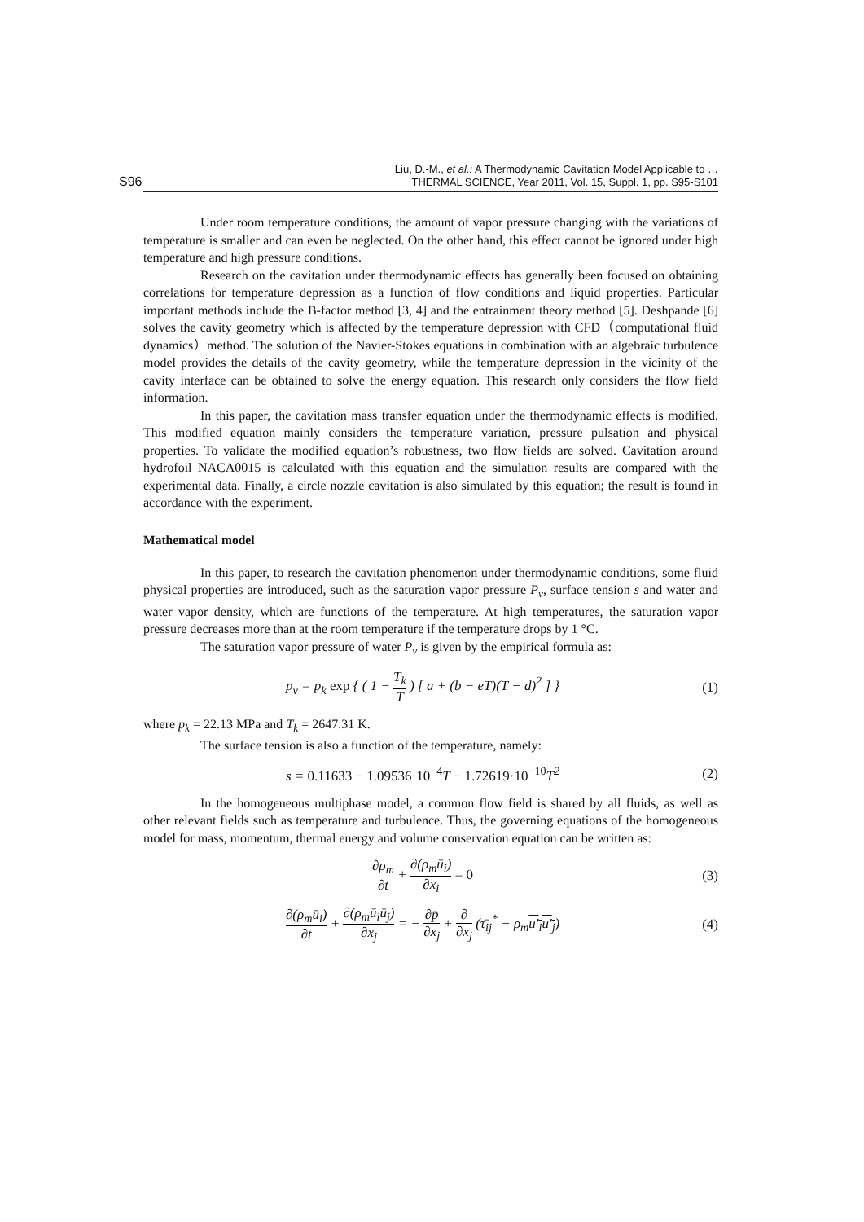S96 Liu, D.-M., et al.: A Thermodynamic Cavitation Model Applicable to …
THERMAL SCIENCE, Year 2011, Vol. 15, Suppl. 1, pp. S95-S101
Under room temperature conditions, the amount of vapor pressure changing with the variations of temperature is smaller and can even be neglected. On the other hand, this effect cannot be ignored under high temperature and high pressure conditions.
Research on the cavitation under thermodynamic effects has generally been focused on obtaining correlations for temperature depression as a function of flow conditions and liquid properties. Particular important methods include the B-factor method [3, 4] and the entrainment theory method [5]. Deshpande [6] solves the cavity geometry which is affected by the temperature depression with CFD（computational fluid dynamics）method. The solution of the Navier-Stokes equations in combination with an algebraic turbulence model provides the details of the cavity geometry, while the temperature depression in the vicinity of the cavity interface can be obtained to solve the energy equation. This research only considers the flow field information.
In this paper, the cavitation mass transfer equation under the thermodynamic effects is modified. This modified equation mainly considers the temperature variation, pressure pulsation and physical properties. To validate the modified equation’s robustness, two flow fields are solved. Cavitation around hydrofoil NACA0015 is calculated with this equation and the simulation results are compared with the experimental data. Finally, a circle nozzle cavitation is also simulated by this equation; the result is found in accordance with the experiment.
Mathematical model
In this paper, to research the cavitation phenomenon under thermodynamic conditions, some fluid physical properties are introduced, such as the saturation vapor pressure P<sub>v</sub>, surface tension s and water and water vapor density, which are functions of the temperature. At high temperatures, the saturation vapor pressure decreases more than at the room temperature if the temperature drops by 1 °C.
The saturation vapor pressure of water P<sub>v</sub> is given by the empirical formula as:
p<sub>v</sub> = p<sub>k</sub> exp { ( 1 − T<sub>k</sub> T ) [ a + (b − eT)(T − d)<sup>2</sup> ] } (1)
where p<sub>k</sub> = 22.13 MPa and T<sub>k</sub> = 2647.31 K.
The surface tension is also a function of the temperature, namely:
s = 0.11633 − 1.09536·10<sup>−4</sup> T − 1.72619·10<sup>−10</sup> T<sup>2</sup> (2)
In the homogeneous multiphase model, a common flow field is shared by all fluids, as well as other relevant fields such as temperature and turbulence. Thus, the governing equations of the homogeneous model for mass, momentum, thermal energy and volume conservation equation can be written as:
∂ρ<sub>m</sub> ∂t + ∂(ρ<sub>m</sub>ū<sub>i</sub>) ∂x<sub>i</sub> = 0 (3)
∂(ρ<sub>m</sub>ū<sub>i</sub>) ∂t + ∂(ρ<sub>m</sub>ū<sub>i</sub>ū<sub>j</sub>) ∂x<sub>j</sub> = − ∂p̄ ∂x<sub>j</sub> + ∂ ∂x<sub>j</sub> (τ̄<sub>ij</sub><sup>*</sup> − ρ<sub>m</sub>u′<sub>i</sub>u′<sub>j</sub>) (4)